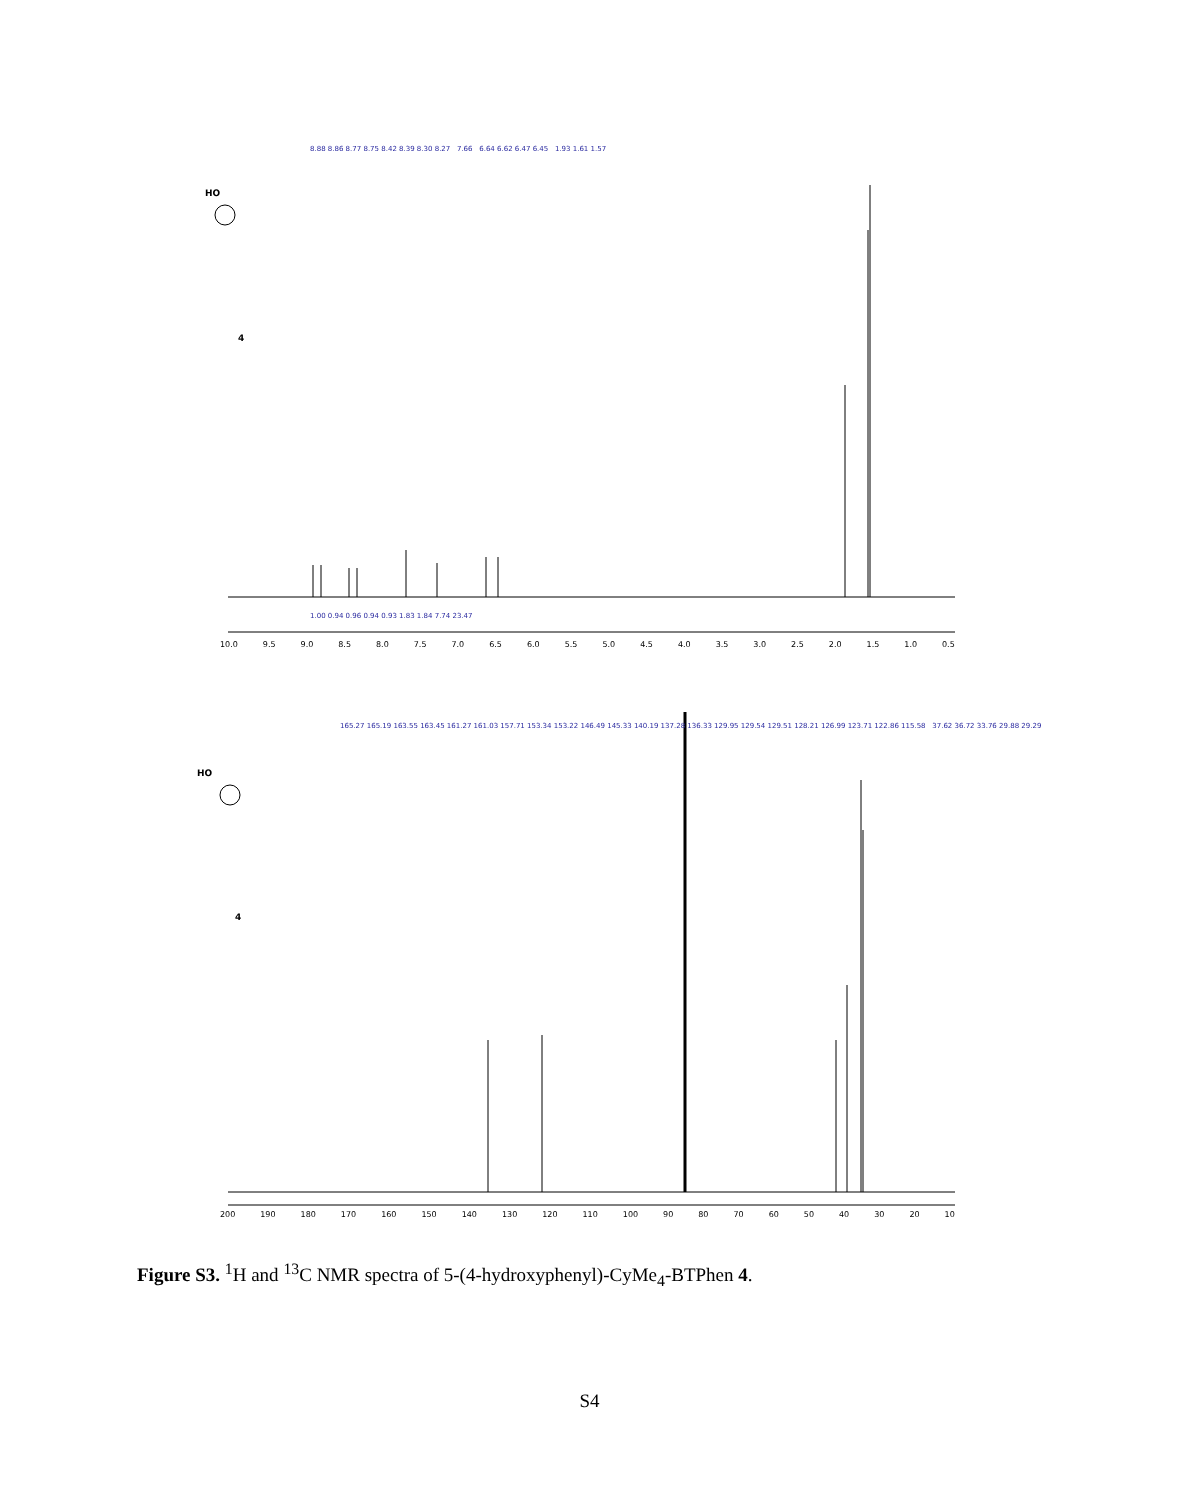8.88 8.86 8.77 8.75 8.42 8.39 8.30 8.27 7.66 6.64 6.62 6.47 6.45 1.93 1.61 1.57
1.00 0.94 0.96 0.94 0.93 1.83 1.84 7.74 23.47
HO
4
10.0 9.5 9.0 8.5 8.0 7.5 7.0 6.5 6.0 5.5 5.0 4.5 4.0 3.5 3.0 2.5 2.0 1.5 1.0 0.5
165.27 165.19 163.55 163.45 161.27 161.03 157.71 153.34 153.22 146.49 145.33 140.19 137.28 136.33 129.95 129.54 129.51 128.21 126.99 123.71 122.86 115.58 37.62 36.72 33.76 29.88 29.29
HO
4
200 190 180 170 160 150 140 130 120 110 100 90 80 70 60 50 40 30 20 10
Figure S3. <sup>1</sup>H and <sup>13</sup>C NMR spectra of 5-(4-hydroxyphenyl)-CyMe<sub>4</sub>-BTPhen 4.
S4